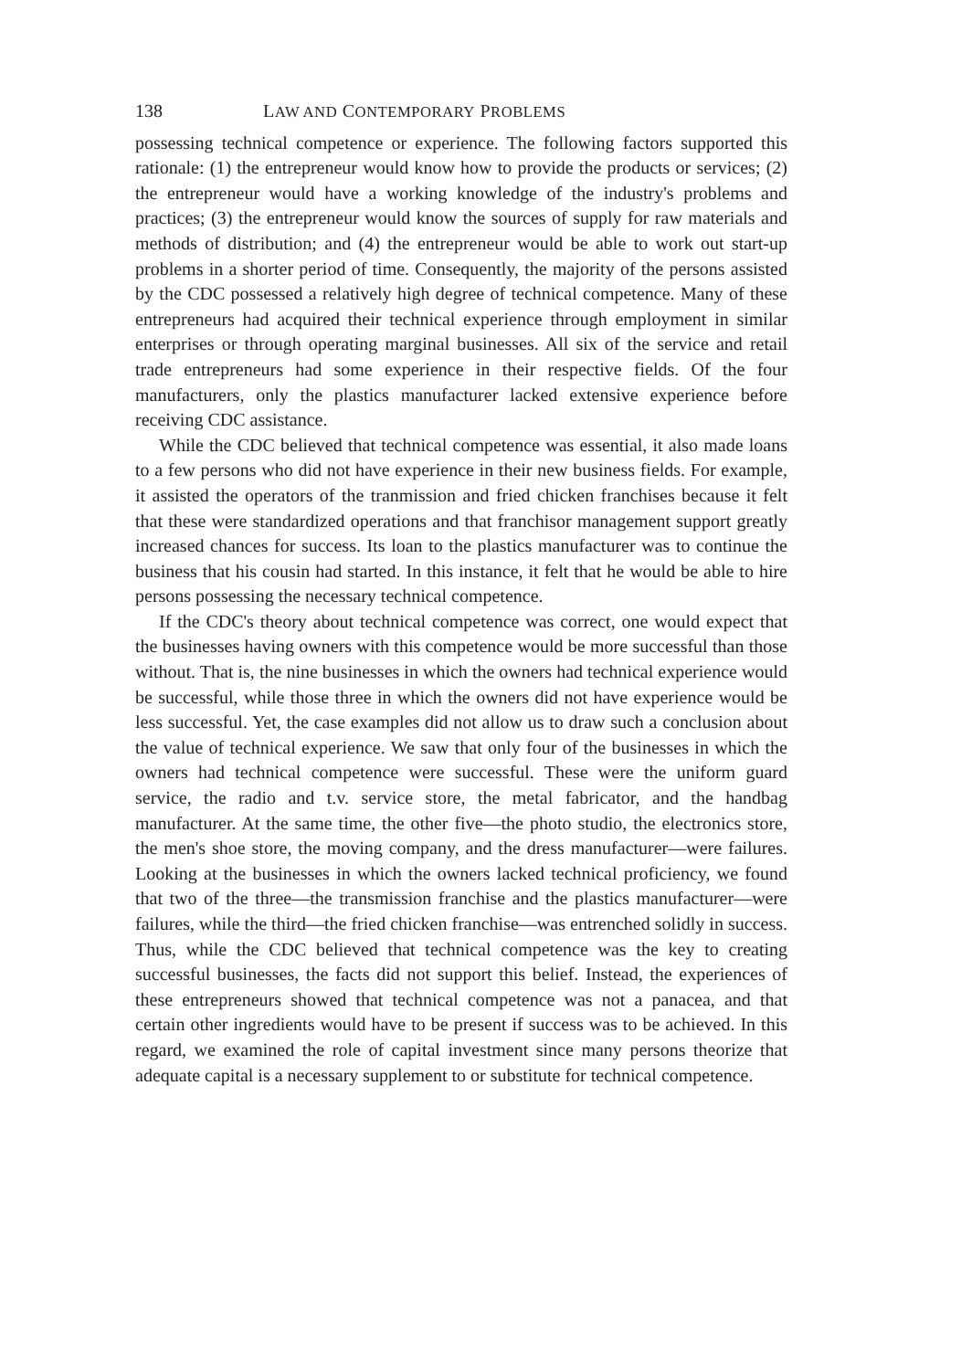138 LAW AND CONTEMPORARY PROBLEMS
possessing technical competence or experience. The following factors supported this rationale: (1) the entrepreneur would know how to provide the products or services; (2) the entrepreneur would have a working knowledge of the industry's problems and practices; (3) the entrepreneur would know the sources of supply for raw materials and methods of distribution; and (4) the entrepreneur would be able to work out start-up problems in a shorter period of time. Consequently, the majority of the persons assisted by the CDC possessed a relatively high degree of technical competence. Many of these entrepreneurs had acquired their technical experience through employment in similar enterprises or through operating marginal businesses. All six of the service and retail trade entrepreneurs had some experience in their respective fields. Of the four manufacturers, only the plastics manufacturer lacked extensive experience before receiving CDC assistance.
While the CDC believed that technical competence was essential, it also made loans to a few persons who did not have experience in their new business fields. For example, it assisted the operators of the tranmission and fried chicken franchises because it felt that these were standardized operations and that franchisor management support greatly increased chances for success. Its loan to the plastics manufacturer was to continue the business that his cousin had started. In this instance, it felt that he would be able to hire persons possessing the necessary technical competence.
If the CDC's theory about technical competence was correct, one would expect that the businesses having owners with this competence would be more successful than those without. That is, the nine businesses in which the owners had technical experience would be successful, while those three in which the owners did not have experience would be less successful. Yet, the case examples did not allow us to draw such a conclusion about the value of technical experience. We saw that only four of the businesses in which the owners had technical competence were successful. These were the uniform guard service, the radio and t.v. service store, the metal fabricator, and the handbag manufacturer. At the same time, the other five—the photo studio, the electronics store, the men's shoe store, the moving company, and the dress manufacturer—were failures. Looking at the businesses in which the owners lacked technical proficiency, we found that two of the three—the transmission franchise and the plastics manufacturer—were failures, while the third—the fried chicken franchise—was entrenched solidly in success. Thus, while the CDC believed that technical competence was the key to creating successful businesses, the facts did not support this belief. Instead, the experiences of these entrepreneurs showed that technical competence was not a panacea, and that certain other ingredients would have to be present if success was to be achieved. In this regard, we examined the role of capital investment since many persons theorize that adequate capital is a necessary supplement to or substitute for technical competence.